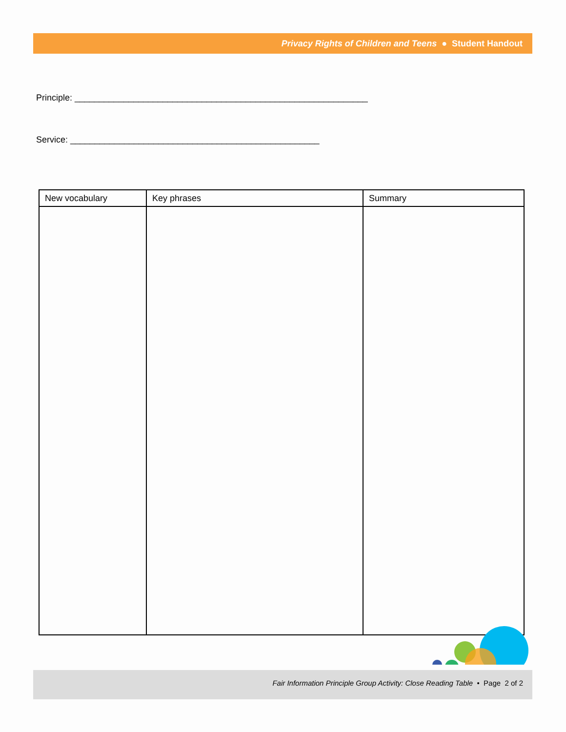Privacy Rights of Children and Teens ● Student Handout
Principle: ____________________________________________________________
Service: ___________________________________________________
| New vocabulary | Key phrases | Summary |
| --- | --- | --- |
Fair Information Principle Group Activity: Close Reading Table • Page 2 of 2